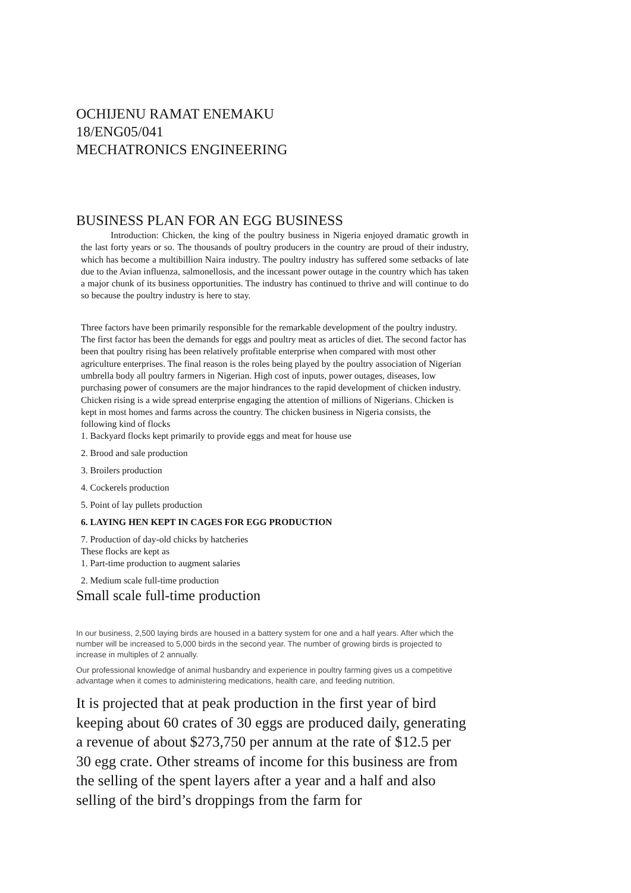OCHIJENU RAMAT ENEMAKU
18/ENG05/041
MECHATRONICS ENGINEERING
BUSINESS PLAN FOR AN EGG BUSINESS
Introduction: Chicken, the king of the poultry business in Nigeria enjoyed dramatic growth in the last forty years or so. The thousands of poultry producers in the country are proud of their industry, which has become a multibillion Naira industry. The poultry industry has suffered some setbacks of late due to the Avian influenza, salmonellosis, and the incessant power outage in the country which has taken a major chunk of its business opportunities. The industry has continued to thrive and will continue to do so because the poultry industry is here to stay.
Three factors have been primarily responsible for the remarkable development of the poultry industry. The first factor has been the demands for eggs and poultry meat as articles of diet. The second factor has been that poultry rising has been relatively profitable enterprise when compared with most other agriculture enterprises. The final reason is the roles being played by the poultry association of Nigerian umbrella body all poultry farmers in Nigerian. High cost of inputs, power outages, diseases, low purchasing power of consumers are the major hindrances to the rapid development of chicken industry. Chicken rising is a wide spread enterprise engaging the attention of millions of Nigerians. Chicken is kept in most homes and farms across the country. The chicken business in Nigeria consists, the following kind of flocks
1. Backyard flocks kept primarily to provide eggs and meat for house use
2. Brood and sale production
3. Broilers production
4. Cockerels production
5. Point of lay pullets production
6. LAYING HEN KEPT IN CAGES FOR EGG PRODUCTION
7. Production of day-old chicks by hatcheries
These flocks are kept as
1. Part-time production to augment salaries
2. Medium scale full-time production
Small scale full-time production
In our business, 2,500 laying birds are housed in a battery system for one and a half years. After which the number will be increased to 5,000 birds in the second year. The number of growing birds is projected to increase in multiples of 2 annually.
Our professional knowledge of animal husbandry and experience in poultry farming gives us a competitive advantage when it comes to administering medications, health care, and feeding nutrition.
It is projected that at peak production in the first year of bird keeping about 60 crates of 30 eggs are produced daily, generating a revenue of about $273,750 per annum at the rate of $12.5 per 30 egg crate. Other streams of income for this business are from the selling of the spent layers after a year and a half and also selling of the bird’s droppings from the farm for